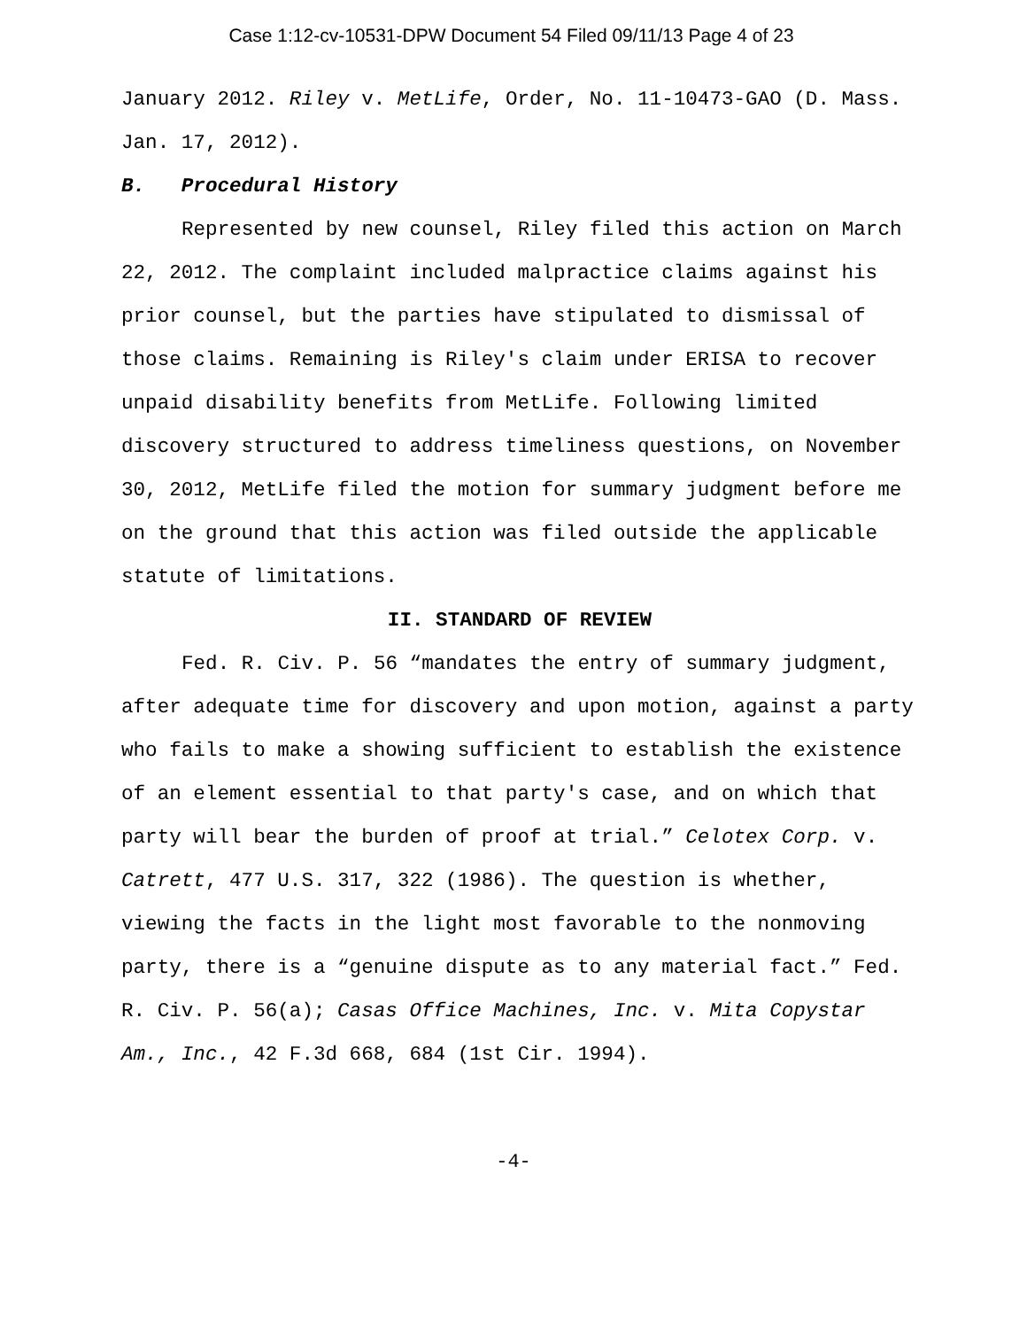Case 1:12-cv-10531-DPW Document 54 Filed 09/11/13 Page 4 of 23
January 2012. Riley v. MetLife, Order, No. 11-10473-GAO (D. Mass. Jan. 17, 2012).
B. Procedural History
Represented by new counsel, Riley filed this action on March 22, 2012. The complaint included malpractice claims against his prior counsel, but the parties have stipulated to dismissal of those claims. Remaining is Riley's claim under ERISA to recover unpaid disability benefits from MetLife. Following limited discovery structured to address timeliness questions, on November 30, 2012, MetLife filed the motion for summary judgment before me on the ground that this action was filed outside the applicable statute of limitations.
II. STANDARD OF REVIEW
Fed. R. Civ. P. 56 “mandates the entry of summary judgment, after adequate time for discovery and upon motion, against a party who fails to make a showing sufficient to establish the existence of an element essential to that party's case, and on which that party will bear the burden of proof at trial.” Celotex Corp. v. Catrett, 477 U.S. 317, 322 (1986). The question is whether, viewing the facts in the light most favorable to the nonmoving party, there is a “genuine dispute as to any material fact.” Fed. R. Civ. P. 56(a); Casas Office Machines, Inc. v. Mita Copystar Am., Inc., 42 F.3d 668, 684 (1st Cir. 1994).
-4-